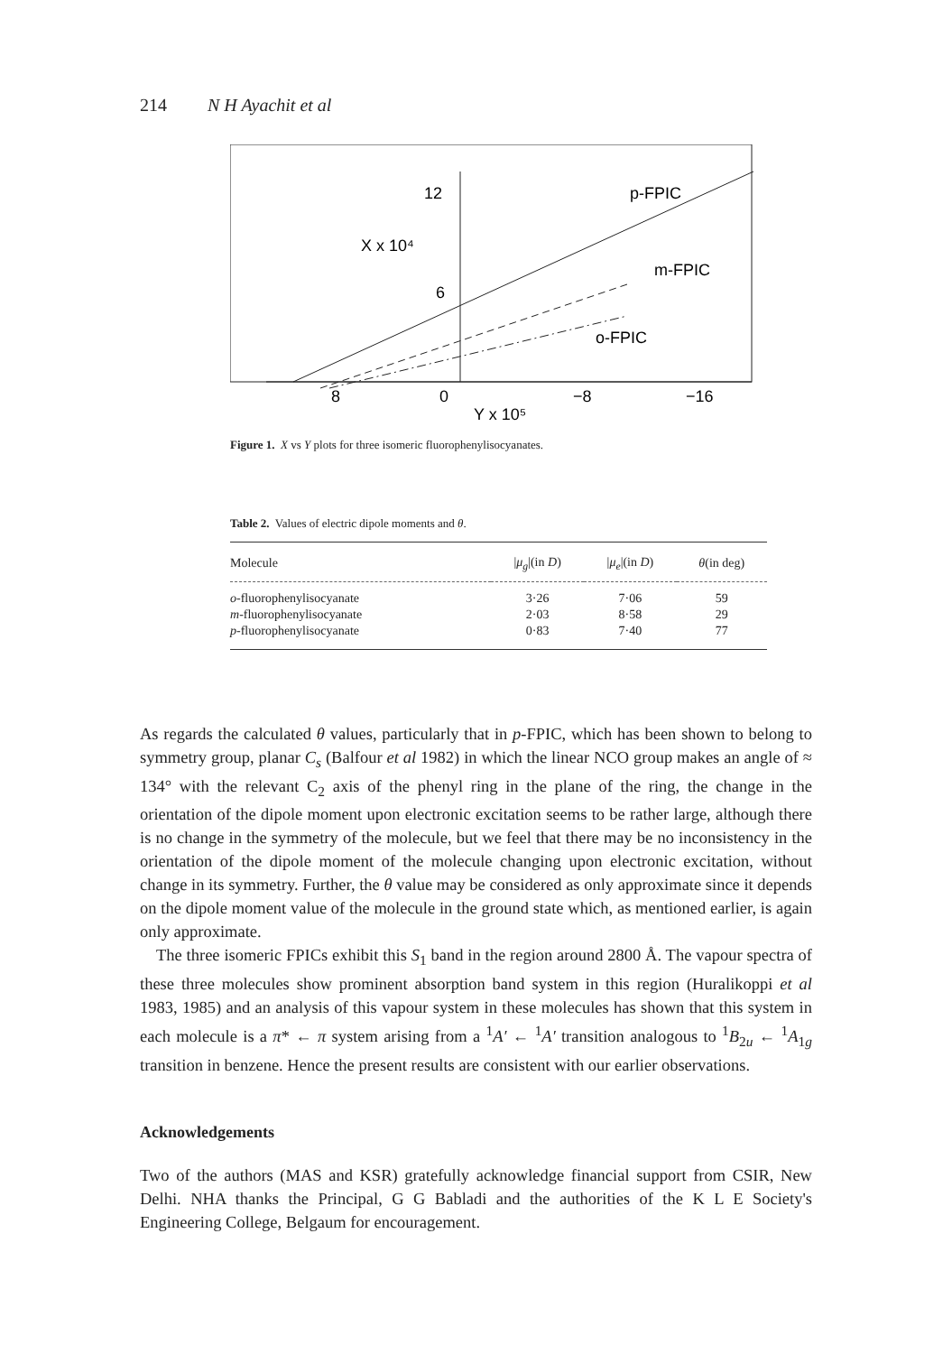214 N H Ayachit et al
12
6
X x 10⁴
p-FPIC
m-FPIC
o-FPIC
8
0
−8
−16
Y x 10⁵
Figure 1. X vs Y plots for three isomeric fluorophenylisocyanates.
Table 2. Values of electric dipole moments and θ.
| Molecule | / μ<sub>g</sub> /(in D ) | / μ<sub>e</sub> /(in D ) | θ (in deg) |
| --- | --- | --- | --- |
| o -fluorophenylisocyanate | 3·26 | 7·06 | 59 |
| m -fluorophenylisocyanate | 2·03 | 8·58 | 29 |
| p -fluorophenylisocyanate | 0·83 | 7·40 | 77 |
As regards the calculated θ values, particularly that in p-FPIC, which has been shown to belong to symmetry group, planar C<sub>s</sub> (Balfour et al 1982) in which the linear NCO group makes an angle of ≈ 134° with the relevant C<sub>2</sub> axis of the phenyl ring in the plane of the ring, the change in the orientation of the dipole moment upon electronic excitation seems to be rather large, although there is no change in the symmetry of the molecule, but we feel that there may be no inconsistency in the orientation of the dipole moment of the molecule changing upon electronic excitation, without change in its symmetry. Further, the θ value may be considered as only approximate since it depends on the dipole moment value of the molecule in the ground state which, as mentioned earlier, is again only approximate.
The three isomeric FPICs exhibit this S<sub>1</sub> band in the region around 2800 Å. The vapour spectra of these three molecules show prominent absorption band system in this region (Huralikoppi et al 1983, 1985) and an analysis of this vapour system in these molecules has shown that this system in each molecule is a π* ← π system arising from a <sup>1</sup>A′ ← <sup>1</sup>A′ transition analogous to <sup>1</sup>B<sub>2u</sub> ← <sup>1</sup>A<sub>1g</sub> transition in benzene. Hence the present results are consistent with our earlier observations.
Acknowledgements
Two of the authors (MAS and KSR) gratefully acknowledge financial support from CSIR, New Delhi. NHA thanks the Principal, G G Babladi and the authorities of the K L E Society's Engineering College, Belgaum for encouragement.